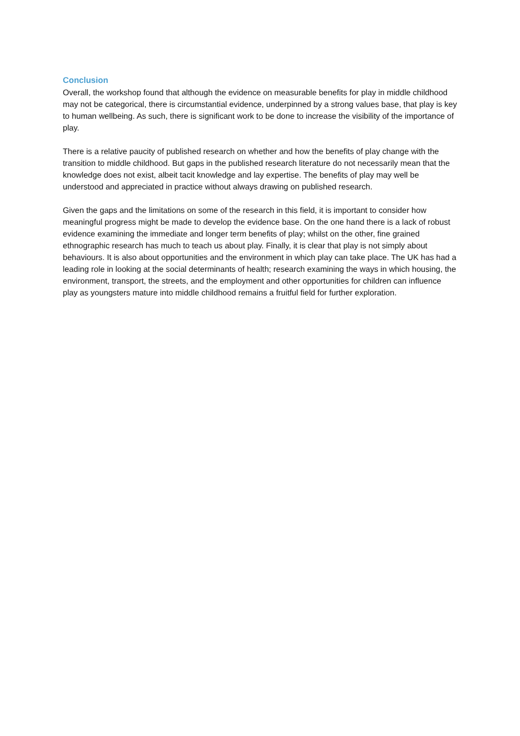Conclusion
Overall, the workshop found that although the evidence on measurable benefits for play in middle childhood may not be categorical, there is circumstantial evidence, underpinned by a strong values base, that play is key to human wellbeing. As such, there is significant work to be done to increase the visibility of the importance of play.
There is a relative paucity of published research on whether and how the benefits of play change with the transition to middle childhood. But gaps in the published research literature do not necessarily mean that the knowledge does not exist, albeit tacit knowledge and lay expertise. The benefits of play may well be understood and appreciated in practice without always drawing on published research.
Given the gaps and the limitations on some of the research in this field, it is important to consider how meaningful progress might be made to develop the evidence base. On the one hand there is a lack of robust evidence examining the immediate and longer term benefits of play; whilst on the other, fine grained ethnographic research has much to teach us about play. Finally, it is clear that play is not simply about behaviours. It is also about opportunities and the environment in which play can take place. The UK has had a leading role in looking at the social determinants of health; research examining the ways in which housing, the environment, transport, the streets, and the employment and other opportunities for children can influence play as youngsters mature into middle childhood remains a fruitful field for further exploration.